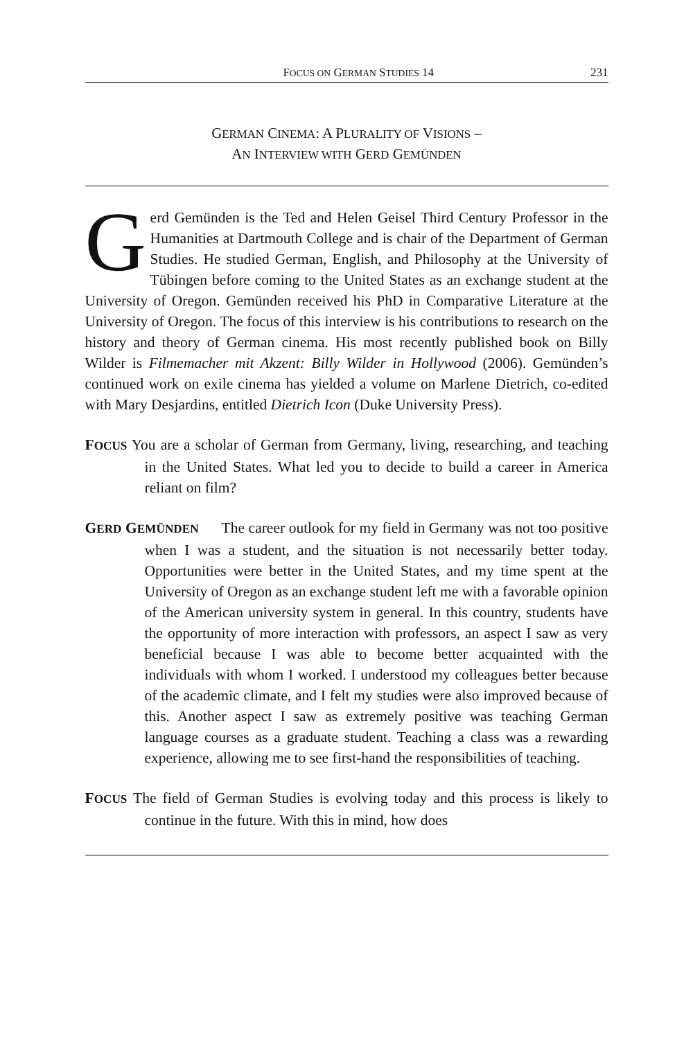FOCUS ON GERMAN STUDIES 14 231
GERMAN CINEMA: A PLURALITY OF VISIONS –
AN INTERVIEW WITH GERD GEMÜNDEN
Gerd Gemünden is the Ted and Helen Geisel Third Century Professor in the Humanities at Dartmouth College and is chair of the Department of German Studies. He studied German, English, and Philosophy at the University of Tübingen before coming to the United States as an exchange student at the University of Oregon. Gemünden received his PhD in Comparative Literature at the University of Oregon. The focus of this interview is his contributions to research on the history and theory of German cinema. His most recently published book on Billy Wilder is Filmemacher mit Akzent: Billy Wilder in Hollywood (2006). Gemünden’s continued work on exile cinema has yielded a volume on Marlene Dietrich, co-edited with Mary Desjardins, entitled Dietrich Icon (Duke University Press).
FOCUS You are a scholar of German from Germany, living, researching, and teaching in the United States. What led you to decide to build a career in America reliant on film?
GERD GEMÜNDEN The career outlook for my field in Germany was not too positive when I was a student, and the situation is not necessarily better today. Opportunities were better in the United States, and my time spent at the University of Oregon as an exchange student left me with a favorable opinion of the American university system in general. In this country, students have the opportunity of more interaction with professors, an aspect I saw as very beneficial because I was able to become better acquainted with the individuals with whom I worked. I understood my colleagues better because of the academic climate, and I felt my studies were also improved because of this. Another aspect I saw as extremely positive was teaching German language courses as a graduate student. Teaching a class was a rewarding experience, allowing me to see first-hand the responsibilities of teaching.
FOCUS The field of German Studies is evolving today and this process is likely to continue in the future. With this in mind, how does